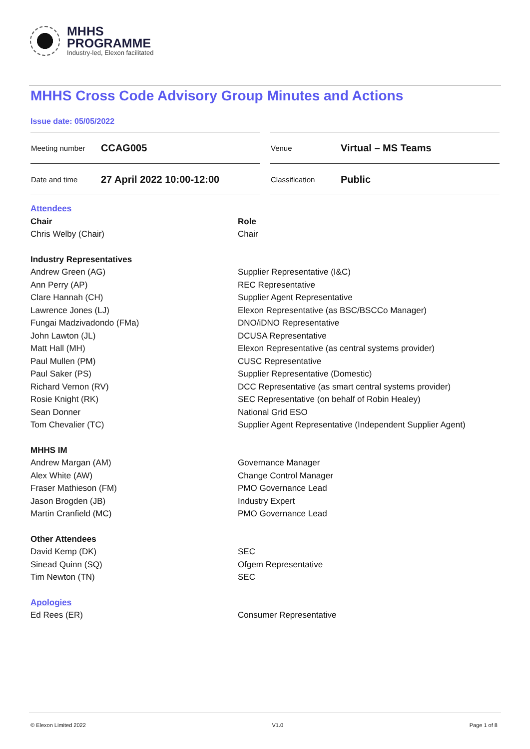MHHS
PROGRAMME
Industry-led, Elexon facilitated
MHHS Cross Code Advisory Group Minutes and Actions
Issue date: 05/05/2022
| Meeting number | CCAG005 |
| Date and time | 27 April 2022 10:00-12:00 |
| Venue | Virtual – MS Teams |
| Classification | Public |
| Attendees | |
| Chair | Role |
| Chris Welby (Chair) | Chair |
| Industry Representatives | |
| Andrew Green (AG) | Supplier Representative (I&C) |
| Ann Perry (AP) | REC Representative |
| Clare Hannah (CH) | Supplier Agent Representative |
| Lawrence Jones (LJ) | Elexon Representative (as BSC/BSCCo Manager) |
| Fungai Madzivadondo (FMa) | DNO/iDNO Representative |
| John Lawton (JL) | DCUSA Representative |
| Matt Hall (MH) | Elexon Representative (as central systems provider) |
| Paul Mullen (PM) | CUSC Representative |
| Paul Saker (PS) | Supplier Representative (Domestic) |
| Richard Vernon (RV) | DCC Representative (as smart central systems provider) |
| Rosie Knight (RK) | SEC Representative (on behalf of Robin Healey) |
| Sean Donner | National Grid ESO |
| Tom Chevalier (TC) | Supplier Agent Representative (Independent Supplier Agent) |
| MHHS IM | |
| Andrew Margan (AM) | Governance Manager |
| Alex White (AW) | Change Control Manager |
| Fraser Mathieson (FM) | PMO Governance Lead |
| Jason Brogden (JB) | Industry Expert |
| Martin Cranfield (MC) | PMO Governance Lead |
| Other Attendees | |
| David Kemp (DK) | SEC |
| Sinead Quinn (SQ) | Ofgem Representative |
| Tim Newton (TN) | SEC |
| Apologies | |
| Ed Rees (ER) | Consumer Representative |
© Elexon Limited 2022 V1.0 Page 1 of 8